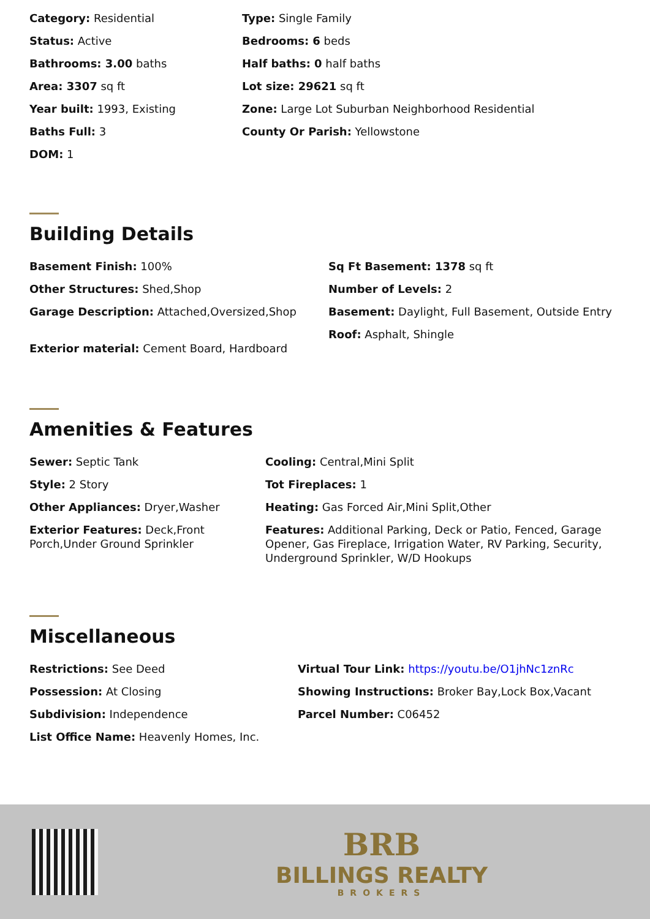Category: Residential
Status: Active
Bathrooms: 3.00 baths
Area: 3307 sq ft
Year built: 1993, Existing
Baths Full: 3
DOM: 1
Type: Single Family
Bedrooms: 6 beds
Half baths: 0 half baths
Lot size: 29621 sq ft
Zone: Large Lot Suburban Neighborhood Residential
County Or Parish: Yellowstone
Building Details
Basement Finish: 100%
Other Structures: Shed,Shop
Garage Description: Attached,Oversized,Shop
Exterior material: Cement Board, Hardboard
Sq Ft Basement: 1378 sq ft
Number of Levels: 2
Basement: Daylight, Full Basement, Outside Entry
Roof: Asphalt, Shingle
Amenities & Features
Sewer: Septic Tank
Style: 2 Story
Other Appliances: Dryer,Washer
Exterior Features: Deck,Front Porch,Under Ground Sprinkler
Cooling: Central,Mini Split
Tot Fireplaces: 1
Heating: Gas Forced Air,Mini Split,Other
Features: Additional Parking, Deck or Patio, Fenced, Garage Opener, Gas Fireplace, Irrigation Water, RV Parking, Security, Underground Sprinkler, W/D Hookups
Miscellaneous
Restrictions: See Deed
Possession: At Closing
Subdivision: Independence
List Office Name: Heavenly Homes, Inc.
Virtual Tour Link: https://youtu.be/O1jhNc1znRc
Showing Instructions: Broker Bay,Lock Box,Vacant
Parcel Number: C06452
BRB
BILLINGS REALTY
BROKERS